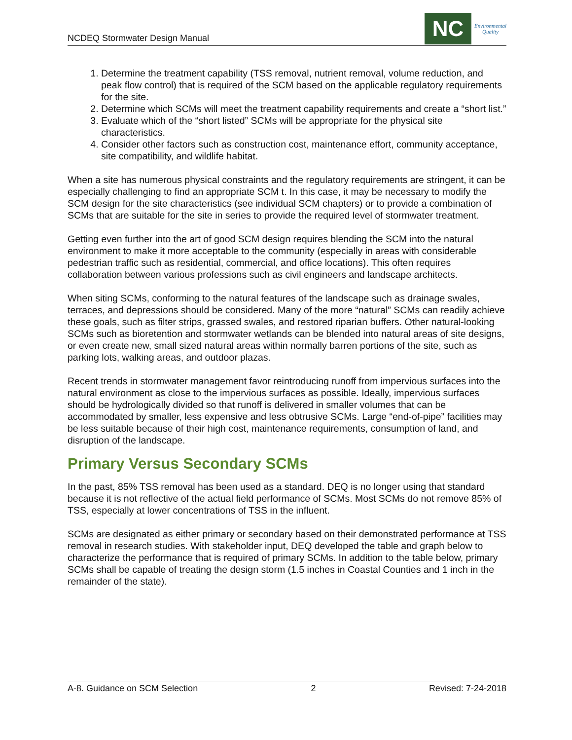NCDEQ Stormwater Design Manual
NC
Environmental
Quality
1. Determine the treatment capability (TSS removal, nutrient removal, volume reduction, and peak flow control) that is required of the SCM based on the applicable regulatory requirements for the site.
2. Determine which SCMs will meet the treatment capability requirements and create a “short list.”
3. Evaluate which of the “short listed” SCMs will be appropriate for the physical site characteristics.
4. Consider other factors such as construction cost, maintenance effort, community acceptance, site compatibility, and wildlife habitat.
When a site has numerous physical constraints and the regulatory requirements are stringent, it can be especially challenging to find an appropriate SCM t. In this case, it may be necessary to modify the SCM design for the site characteristics (see individual SCM chapters) or to provide a combination of SCMs that are suitable for the site in series to provide the required level of stormwater treatment.
Getting even further into the art of good SCM design requires blending the SCM into the natural environment to make it more acceptable to the community (especially in areas with considerable pedestrian traffic such as residential, commercial, and office locations). This often requires collaboration between various professions such as civil engineers and landscape architects.
When siting SCMs, conforming to the natural features of the landscape such as drainage swales, terraces, and depressions should be considered. Many of the more “natural” SCMs can readily achieve these goals, such as filter strips, grassed swales, and restored riparian buffers. Other natural-looking SCMs such as bioretention and stormwater wetlands can be blended into natural areas of site designs, or even create new, small sized natural areas within normally barren portions of the site, such as parking lots, walking areas, and outdoor plazas.
Recent trends in stormwater management favor reintroducing runoff from impervious surfaces into the natural environment as close to the impervious surfaces as possible. Ideally, impervious surfaces should be hydrologically divided so that runoff is delivered in smaller volumes that can be accommodated by smaller, less expensive and less obtrusive SCMs. Large “end-of-pipe” facilities may be less suitable because of their high cost, maintenance requirements, consumption of land, and disruption of the landscape.
Primary Versus Secondary SCMs
In the past, 85% TSS removal has been used as a standard. DEQ is no longer using that standard because it is not reflective of the actual field performance of SCMs. Most SCMs do not remove 85% of TSS, especially at lower concentrations of TSS in the influent.
SCMs are designated as either primary or secondary based on their demonstrated performance at TSS removal in research studies. With stakeholder input, DEQ developed the table and graph below to characterize the performance that is required of primary SCMs. In addition to the table below, primary SCMs shall be capable of treating the design storm (1.5 inches in Coastal Counties and 1 inch in the remainder of the state).
A-8. Guidance on SCM Selection 2 Revised: 7-24-2018